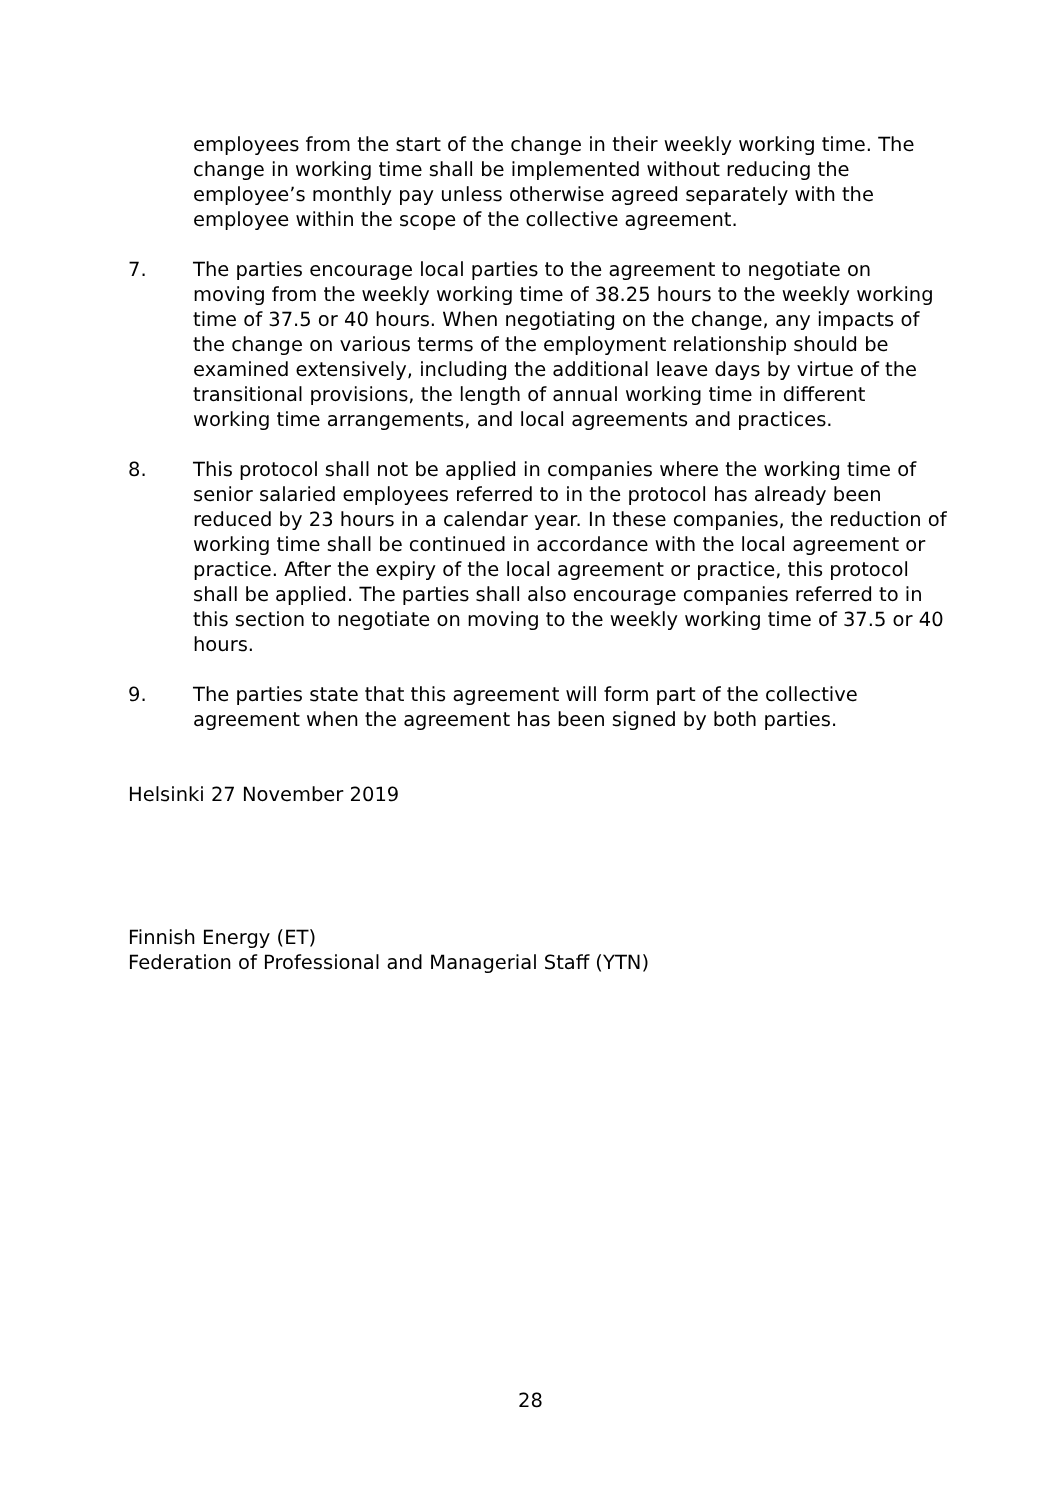employees from the start of the change in their weekly working time. The change in working time shall be implemented without reducing the employee’s monthly pay unless otherwise agreed separately with the employee within the scope of the collective agreement.
7. The parties encourage local parties to the agreement to negotiate on moving from the weekly working time of 38.25 hours to the weekly working time of 37.5 or 40 hours. When negotiating on the change, any impacts of the change on various terms of the employment relationship should be examined extensively, including the additional leave days by virtue of the transitional provisions, the length of annual working time in different working time arrangements, and local agreements and practices.
8. This protocol shall not be applied in companies where the working time of senior salaried employees referred to in the protocol has already been reduced by 23 hours in a calendar year. In these companies, the reduction of working time shall be continued in accordance with the local agreement or practice. After the expiry of the local agreement or practice, this protocol shall be applied. The parties shall also encourage companies referred to in this section to negotiate on moving to the weekly working time of 37.5 or 40 hours.
9. The parties state that this agreement will form part of the collective agreement when the agreement has been signed by both parties.
Helsinki 27 November 2019
Finnish Energy (ET)
Federation of Professional and Managerial Staff (YTN)
28